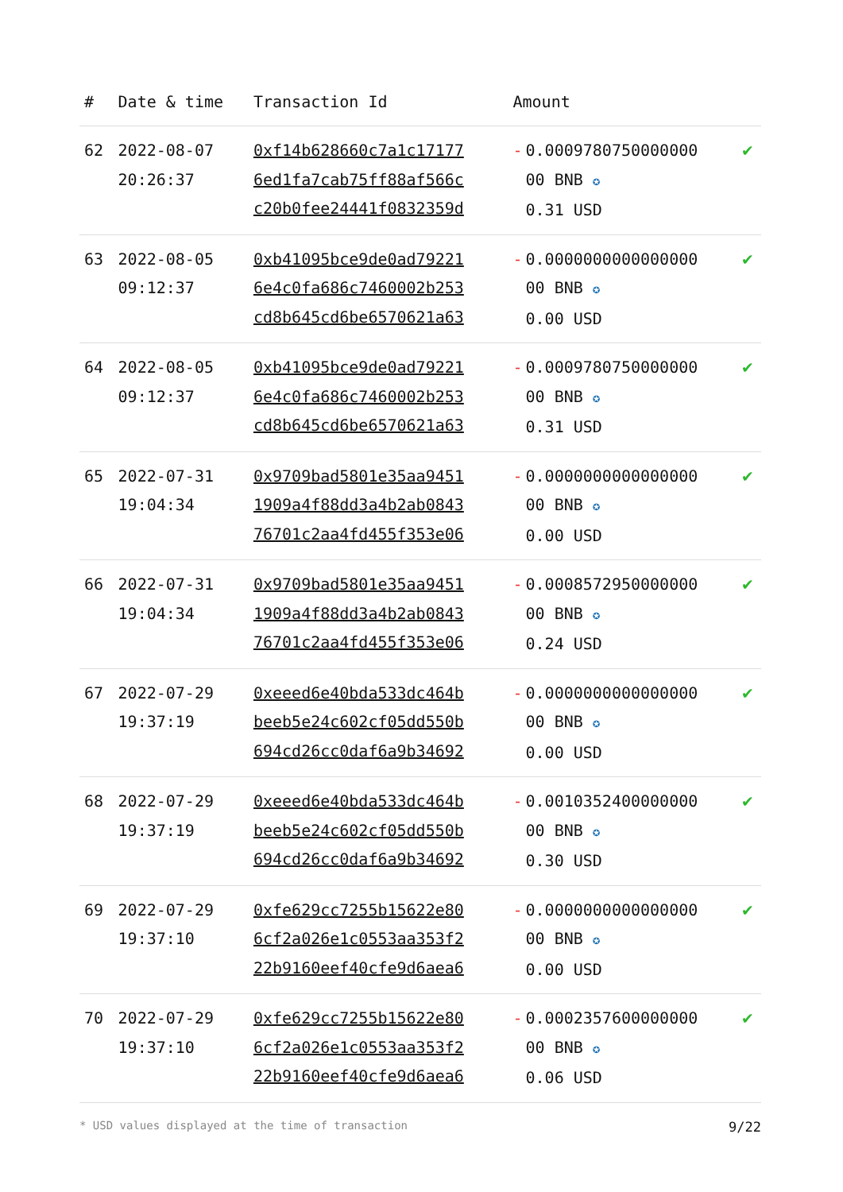| # | Date & time | Transaction Id | Amount | |
| --- | --- | --- | --- | --- |
| 62 | 2022-08-07 20:26:37 | 0xf14b628660c7a1c17177 6ed1fa7cab75ff88af566c c20b0fee24441f0832359d | - 0.0009780750000000 00 BNB ✪ 0.31 USD | ✔ |
| 63 | 2022-08-05 09:12:37 | 0xb41095bce9de0ad79221 6e4c0fa686c7460002b253 cd8b645cd6be6570621a63 | - 0.0000000000000000 00 BNB ✪ 0.00 USD | ✔ |
| 64 | 2022-08-05 09:12:37 | 0xb41095bce9de0ad79221 6e4c0fa686c7460002b253 cd8b645cd6be6570621a63 | - 0.0009780750000000 00 BNB ✪ 0.31 USD | ✔ |
| 65 | 2022-07-31 19:04:34 | 0x9709bad5801e35aa9451 1909a4f88dd3a4b2ab0843 76701c2aa4fd455f353e06 | - 0.0000000000000000 00 BNB ✪ 0.00 USD | ✔ |
| 66 | 2022-07-31 19:04:34 | 0x9709bad5801e35aa9451 1909a4f88dd3a4b2ab0843 76701c2aa4fd455f353e06 | - 0.0008572950000000 00 BNB ✪ 0.24 USD | ✔ |
| 67 | 2022-07-29 19:37:19 | 0xeeed6e40bda533dc464b beeb5e24c602cf05dd550b 694cd26cc0daf6a9b34692 | - 0.0000000000000000 00 BNB ✪ 0.00 USD | ✔ |
| 68 | 2022-07-29 19:37:19 | 0xeeed6e40bda533dc464b beeb5e24c602cf05dd550b 694cd26cc0daf6a9b34692 | - 0.0010352400000000 00 BNB ✪ 0.30 USD | ✔ |
| 69 | 2022-07-29 19:37:10 | 0xfe629cc7255b15622e80 6cf2a026e1c0553aa353f2 22b9160eef40cfe9d6aea6 | - 0.0000000000000000 00 BNB ✪ 0.00 USD | ✔ |
| 70 | 2022-07-29 19:37:10 | 0xfe629cc7255b15622e80 6cf2a026e1c0553aa353f2 22b9160eef40cfe9d6aea6 | - 0.0002357600000000 00 BNB ✪ 0.06 USD | ✔ |
* USD values displayed at the time of transaction 9/22